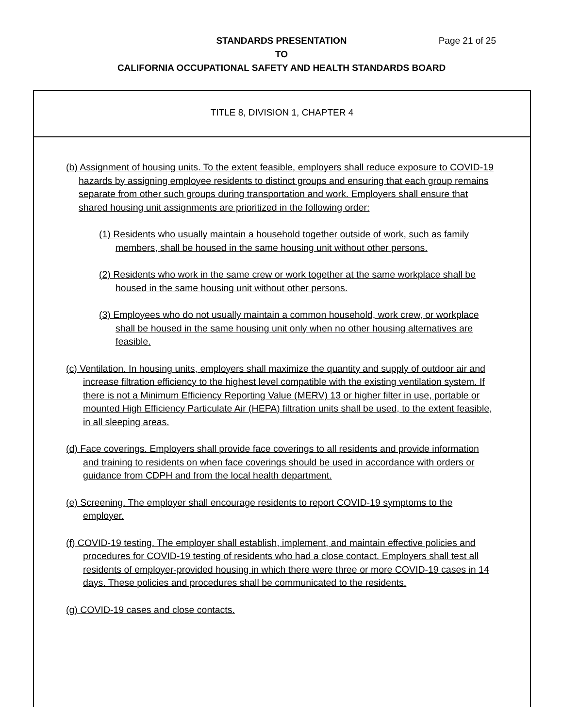Page 21 of 25 STANDARDS PRESENTATION
TO
CALIFORNIA OCCUPATIONAL SAFETY AND HEALTH STANDARDS BOARD
TITLE 8, DIVISION 1, CHAPTER 4
(b) Assignment of housing units. To the extent feasible, employers shall reduce exposure to COVID-19 hazards by assigning employee residents to distinct groups and ensuring that each group remains separate from other such groups during transportation and work. Employers shall ensure that shared housing unit assignments are prioritized in the following order:
(1) Residents who usually maintain a household together outside of work, such as family members, shall be housed in the same housing unit without other persons.
(2) Residents who work in the same crew or work together at the same workplace shall be housed in the same housing unit without other persons.
(3) Employees who do not usually maintain a common household, work crew, or workplace shall be housed in the same housing unit only when no other housing alternatives are feasible.
(c) Ventilation. In housing units, employers shall maximize the quantity and supply of outdoor air and increase filtration efficiency to the highest level compatible with the existing ventilation system. If there is not a Minimum Efficiency Reporting Value (MERV) 13 or higher filter in use, portable or mounted High Efficiency Particulate Air (HEPA) filtration units shall be used, to the extent feasible, in all sleeping areas.
(d) Face coverings. Employers shall provide face coverings to all residents and provide information and training to residents on when face coverings should be used in accordance with orders or guidance from CDPH and from the local health department.
(e) Screening. The employer shall encourage residents to report COVID-19 symptoms to the employer.
(f) COVID-19 testing. The employer shall establish, implement, and maintain effective policies and procedures for COVID-19 testing of residents who had a close contact. Employers shall test all residents of employer-provided housing in which there were three or more COVID-19 cases in 14 days. These policies and procedures shall be communicated to the residents.
(g) COVID-19 cases and close contacts.